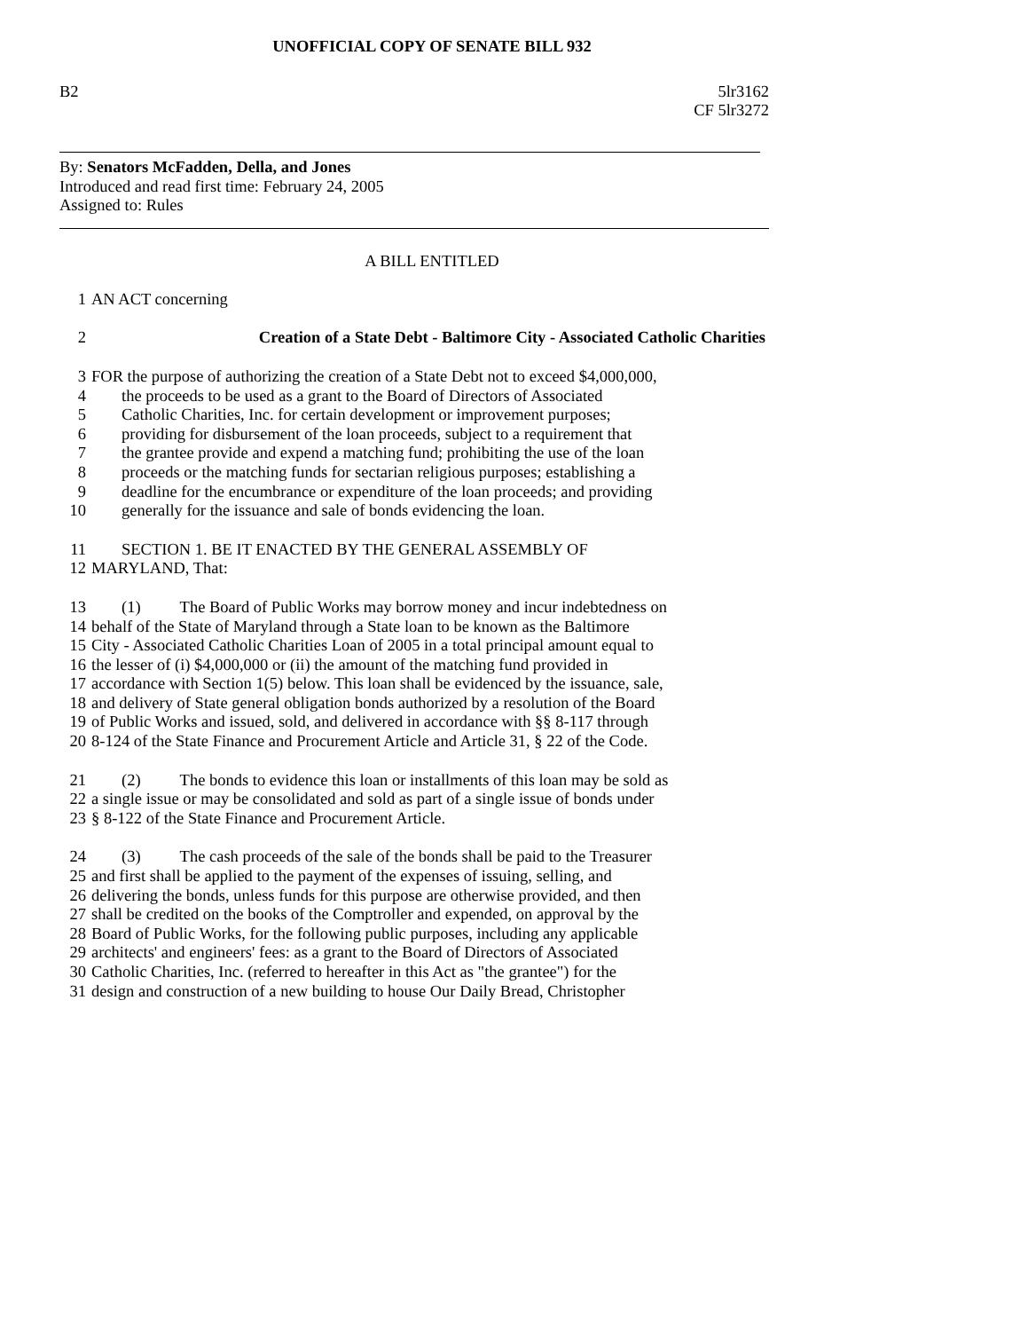UNOFFICIAL COPY OF SENATE BILL 932
B2 5lr3162
CF 5lr3272
By: Senators McFadden, Della, and Jones
Introduced and read first time: February 24, 2005
Assigned to: Rules
A BILL ENTITLED
1 AN ACT concerning
2 Creation of a State Debt - Baltimore City - Associated Catholic Charities
3 FOR the purpose of authorizing the creation of a State Debt not to exceed $4,000,000,
4 the proceeds to be used as a grant to the Board of Directors of Associated
5 Catholic Charities, Inc. for certain development or improvement purposes;
6 providing for disbursement of the loan proceeds, subject to a requirement that
7 the grantee provide and expend a matching fund; prohibiting the use of the loan
8 proceeds or the matching funds for sectarian religious purposes; establishing a
9 deadline for the encumbrance or expenditure of the loan proceeds; and providing
10 generally for the issuance and sale of bonds evidencing the loan.
11 SECTION 1. BE IT ENACTED BY THE GENERAL ASSEMBLY OF
12 MARYLAND, That:
13 (1) The Board of Public Works may borrow money and incur indebtedness on
14 behalf of the State of Maryland through a State loan to be known as the Baltimore
15 City - Associated Catholic Charities Loan of 2005 in a total principal amount equal to
16 the lesser of (i) $4,000,000 or (ii) the amount of the matching fund provided in
17 accordance with Section 1(5) below. This loan shall be evidenced by the issuance, sale,
18 and delivery of State general obligation bonds authorized by a resolution of the Board
19 of Public Works and issued, sold, and delivered in accordance with §§ 8-117 through
20 8-124 of the State Finance and Procurement Article and Article 31, § 22 of the Code.
21 (2) The bonds to evidence this loan or installments of this loan may be sold as
22 a single issue or may be consolidated and sold as part of a single issue of bonds under
23 § 8-122 of the State Finance and Procurement Article.
24 (3) The cash proceeds of the sale of the bonds shall be paid to the Treasurer
25 and first shall be applied to the payment of the expenses of issuing, selling, and
26 delivering the bonds, unless funds for this purpose are otherwise provided, and then
27 shall be credited on the books of the Comptroller and expended, on approval by the
28 Board of Public Works, for the following public purposes, including any applicable
29 architects' and engineers' fees: as a grant to the Board of Directors of Associated
30 Catholic Charities, Inc. (referred to hereafter in this Act as "the grantee") for the
31 design and construction of a new building to house Our Daily Bread, Christopher